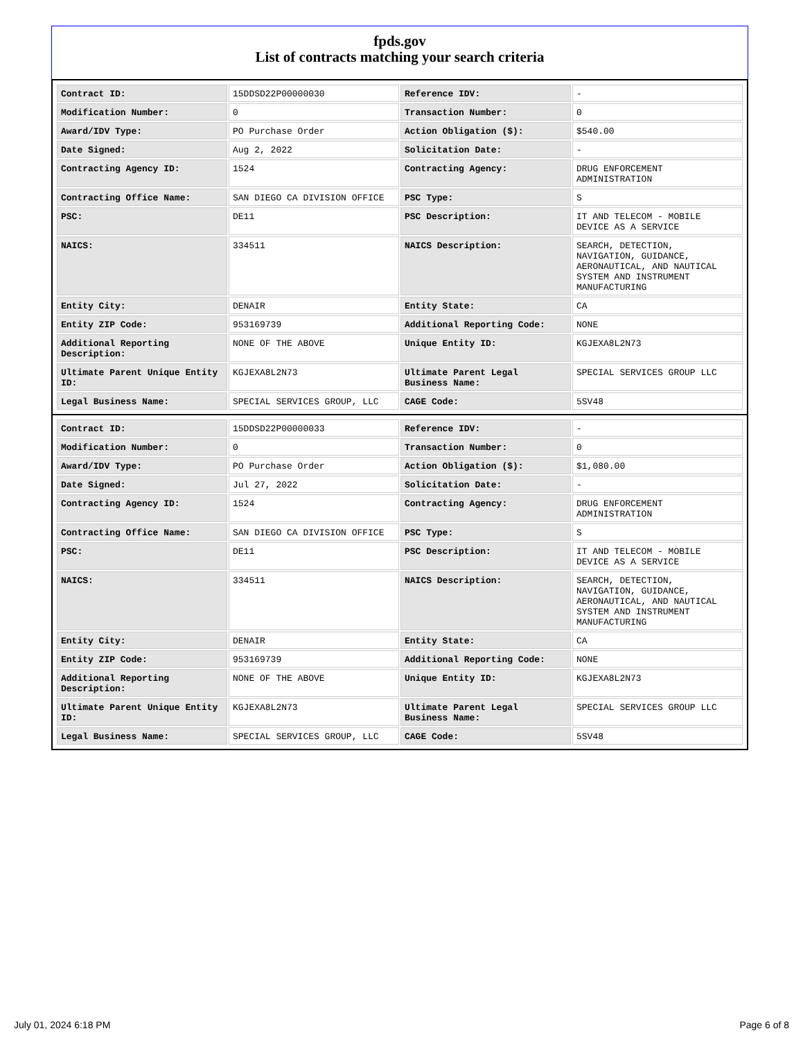fpds.gov
List of contracts matching your search criteria
| Contract ID: | 15DDSD22P00000030 | Reference IDV: | - |
| Modification Number: | 0 | Transaction Number: | 0 |
| Award/IDV Type: | PO Purchase Order | Action Obligation ($): | $540.00 |
| Date Signed: | Aug 2, 2022 | Solicitation Date: | - |
| Contracting Agency ID: | 1524 | Contracting Agency: | DRUG ENFORCEMENT ADMINISTRATION |
| Contracting Office Name: | SAN DIEGO CA DIVISION OFFICE | PSC Type: | S |
| PSC: | DE11 | PSC Description: | IT AND TELECOM - MOBILE DEVICE AS A SERVICE |
| NAICS: | 334511 | NAICS Description: | SEARCH, DETECTION, NAVIGATION, GUIDANCE, AERONAUTICAL, AND NAUTICAL SYSTEM AND INSTRUMENT MANUFACTURING |
| Entity City: | DENAIR | Entity State: | CA |
| Entity ZIP Code: | 953169739 | Additional Reporting Code: | NONE |
| Additional Reporting Description: | NONE OF THE ABOVE | Unique Entity ID: | KGJEXA8L2N73 |
| Ultimate Parent Unique Entity ID: | KGJEXA8L2N73 | Ultimate Parent Legal Business Name: | SPECIAL SERVICES GROUP LLC |
| Legal Business Name: | SPECIAL SERVICES GROUP, LLC | CAGE Code: | 5SV48 |
| Contract ID: | 15DDSD22P00000033 | Reference IDV: | - |
| Modification Number: | 0 | Transaction Number: | 0 |
| Award/IDV Type: | PO Purchase Order | Action Obligation ($): | $1,080.00 |
| Date Signed: | Jul 27, 2022 | Solicitation Date: | - |
| Contracting Agency ID: | 1524 | Contracting Agency: | DRUG ENFORCEMENT ADMINISTRATION |
| Contracting Office Name: | SAN DIEGO CA DIVISION OFFICE | PSC Type: | S |
| PSC: | DE11 | PSC Description: | IT AND TELECOM - MOBILE DEVICE AS A SERVICE |
| NAICS: | 334511 | NAICS Description: | SEARCH, DETECTION, NAVIGATION, GUIDANCE, AERONAUTICAL, AND NAUTICAL SYSTEM AND INSTRUMENT MANUFACTURING |
| Entity City: | DENAIR | Entity State: | CA |
| Entity ZIP Code: | 953169739 | Additional Reporting Code: | NONE |
| Additional Reporting Description: | NONE OF THE ABOVE | Unique Entity ID: | KGJEXA8L2N73 |
| Ultimate Parent Unique Entity ID: | KGJEXA8L2N73 | Ultimate Parent Legal Business Name: | SPECIAL SERVICES GROUP LLC |
| Legal Business Name: | SPECIAL SERVICES GROUP, LLC | CAGE Code: | 5SV48 |
July 01, 2024 6:18 PM Page 6 of 8